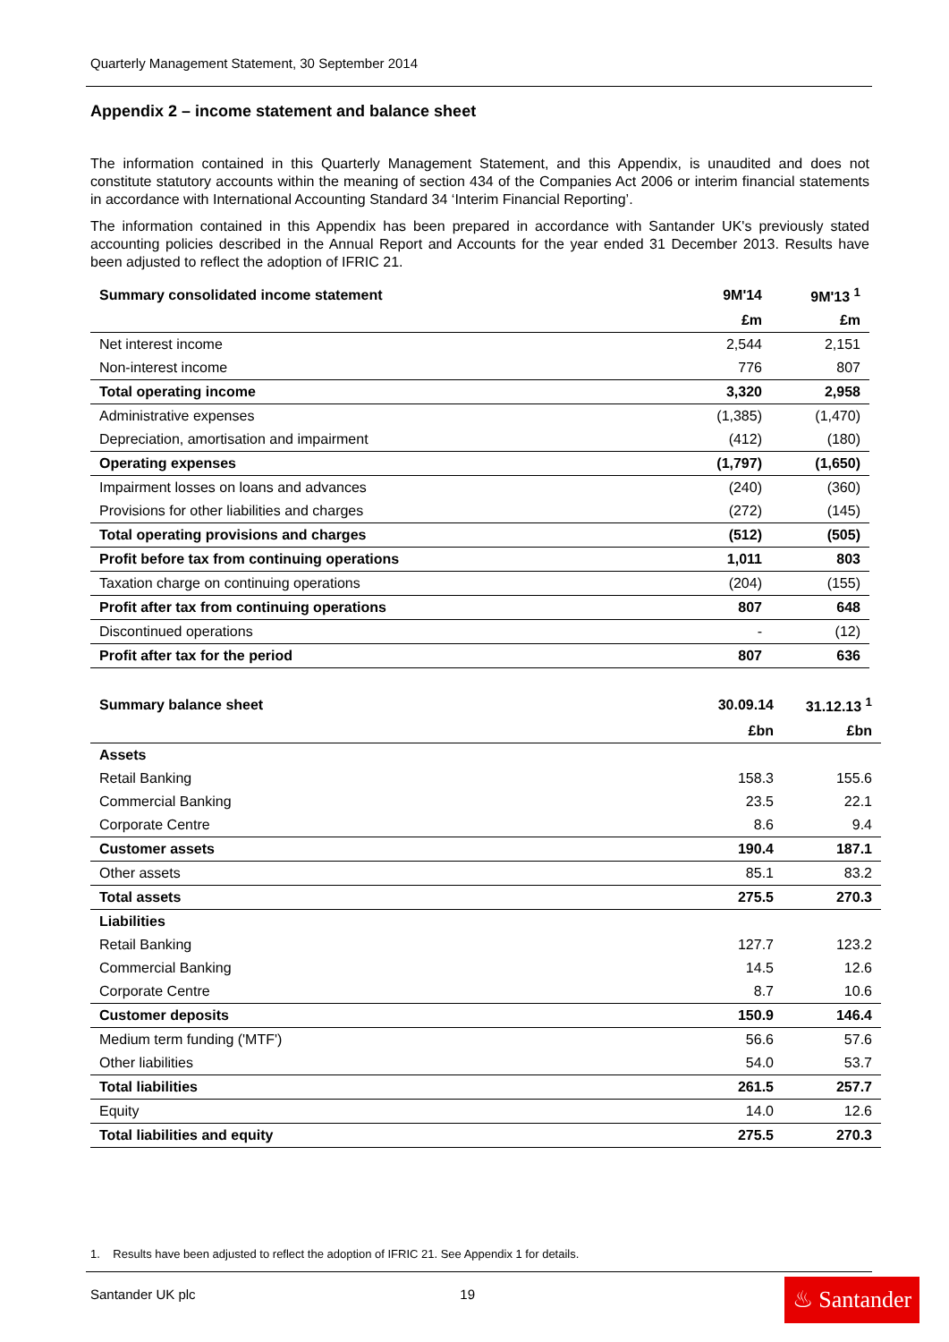Quarterly Management Statement, 30 September 2014
Appendix 2 – income statement and balance sheet
The information contained in this Quarterly Management Statement, and this Appendix, is unaudited and does not constitute statutory accounts within the meaning of section 434 of the Companies Act 2006 or interim financial statements in accordance with International Accounting Standard 34 ‘Interim Financial Reporting’.
The information contained in this Appendix has been prepared in accordance with Santander UK's previously stated accounting policies described in the Annual Report and Accounts for the year ended 31 December 2013. Results have been adjusted to reflect the adoption of IFRIC 21.
| Summary consolidated income statement | 9M'14 | 9M'13 <sup>1</sup> |
| --- | --- | --- |
| | £m | £m |
| Net interest income | 2,544 | 2,151 |
| Non-interest income | 776 | 807 |
| Total operating income | 3,320 | 2,958 |
| Administrative expenses | (1,385) | (1,470) |
| Depreciation, amortisation and impairment | (412) | (180) |
| Operating expenses | (1,797) | (1,650) |
| Impairment losses on loans and advances | (240) | (360) |
| Provisions for other liabilities and charges | (272) | (145) |
| Total operating provisions and charges | (512) | (505) |
| Profit before tax from continuing operations | 1,011 | 803 |
| Taxation charge on continuing operations | (204) | (155) |
| Profit after tax from continuing operations | 807 | 648 |
| Discontinued operations | - | (12) |
| Profit after tax for the period | 807 | 636 |
| Summary balance sheet | 30.09.14 | 31.12.13 <sup>1</sup> |
| --- | --- | --- |
| | £bn | £bn |
| Assets | | |
| Retail Banking | 158.3 | 155.6 |
| Commercial Banking | 23.5 | 22.1 |
| Corporate Centre | 8.6 | 9.4 |
| Customer assets | 190.4 | 187.1 |
| Other assets | 85.1 | 83.2 |
| Total assets | 275.5 | 270.3 |
| Liabilities | | |
| Retail Banking | 127.7 | 123.2 |
| Commercial Banking | 14.5 | 12.6 |
| Corporate Centre | 8.7 | 10.6 |
| Customer deposits | 150.9 | 146.4 |
| Medium term funding ('MTF') | 56.6 | 57.6 |
| Other liabilities | 54.0 | 53.7 |
| Total liabilities | 261.5 | 257.7 |
| Equity | 14.0 | 12.6 |
| Total liabilities and equity | 275.5 | 270.3 |
1. Results have been adjusted to reflect the adoption of IFRIC 21. See Appendix 1 for details.
Santander UK plc 19
♨ Santander